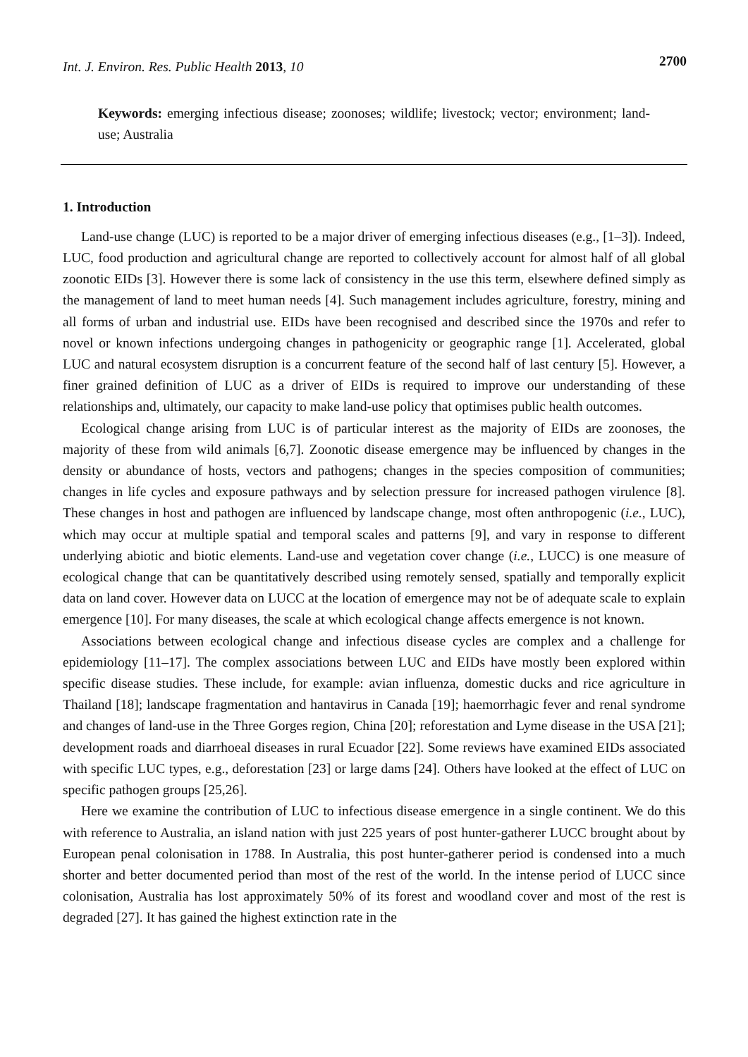Int. J. Environ. Res. Public Health 2013, 10
2700
Keywords: emerging infectious disease; zoonoses; wildlife; livestock; vector; environment; land-use; Australia
1. Introduction
Land-use change (LUC) is reported to be a major driver of emerging infectious diseases (e.g., [1–3]). Indeed, LUC, food production and agricultural change are reported to collectively account for almost half of all global zoonotic EIDs [3]. However there is some lack of consistency in the use this term, elsewhere defined simply as the management of land to meet human needs [4]. Such management includes agriculture, forestry, mining and all forms of urban and industrial use. EIDs have been recognised and described since the 1970s and refer to novel or known infections undergoing changes in pathogenicity or geographic range [1]. Accelerated, global LUC and natural ecosystem disruption is a concurrent feature of the second half of last century [5]. However, a finer grained definition of LUC as a driver of EIDs is required to improve our understanding of these relationships and, ultimately, our capacity to make land-use policy that optimises public health outcomes.
Ecological change arising from LUC is of particular interest as the majority of EIDs are zoonoses, the majority of these from wild animals [6,7]. Zoonotic disease emergence may be influenced by changes in the density or abundance of hosts, vectors and pathogens; changes in the species composition of communities; changes in life cycles and exposure pathways and by selection pressure for increased pathogen virulence [8]. These changes in host and pathogen are influenced by landscape change, most often anthropogenic (i.e., LUC), which may occur at multiple spatial and temporal scales and patterns [9], and vary in response to different underlying abiotic and biotic elements. Land-use and vegetation cover change (i.e., LUCC) is one measure of ecological change that can be quantitatively described using remotely sensed, spatially and temporally explicit data on land cover. However data on LUCC at the location of emergence may not be of adequate scale to explain emergence [10]. For many diseases, the scale at which ecological change affects emergence is not known.
Associations between ecological change and infectious disease cycles are complex and a challenge for epidemiology [11–17]. The complex associations between LUC and EIDs have mostly been explored within specific disease studies. These include, for example: avian influenza, domestic ducks and rice agriculture in Thailand [18]; landscape fragmentation and hantavirus in Canada [19]; haemorrhagic fever and renal syndrome and changes of land-use in the Three Gorges region, China [20]; reforestation and Lyme disease in the USA [21]; development roads and diarrhoeal diseases in rural Ecuador [22]. Some reviews have examined EIDs associated with specific LUC types, e.g., deforestation [23] or large dams [24]. Others have looked at the effect of LUC on specific pathogen groups [25,26].
Here we examine the contribution of LUC to infectious disease emergence in a single continent. We do this with reference to Australia, an island nation with just 225 years of post hunter-gatherer LUCC brought about by European penal colonisation in 1788. In Australia, this post hunter-gatherer period is condensed into a much shorter and better documented period than most of the rest of the world. In the intense period of LUCC since colonisation, Australia has lost approximately 50% of its forest and woodland cover and most of the rest is degraded [27]. It has gained the highest extinction rate in the